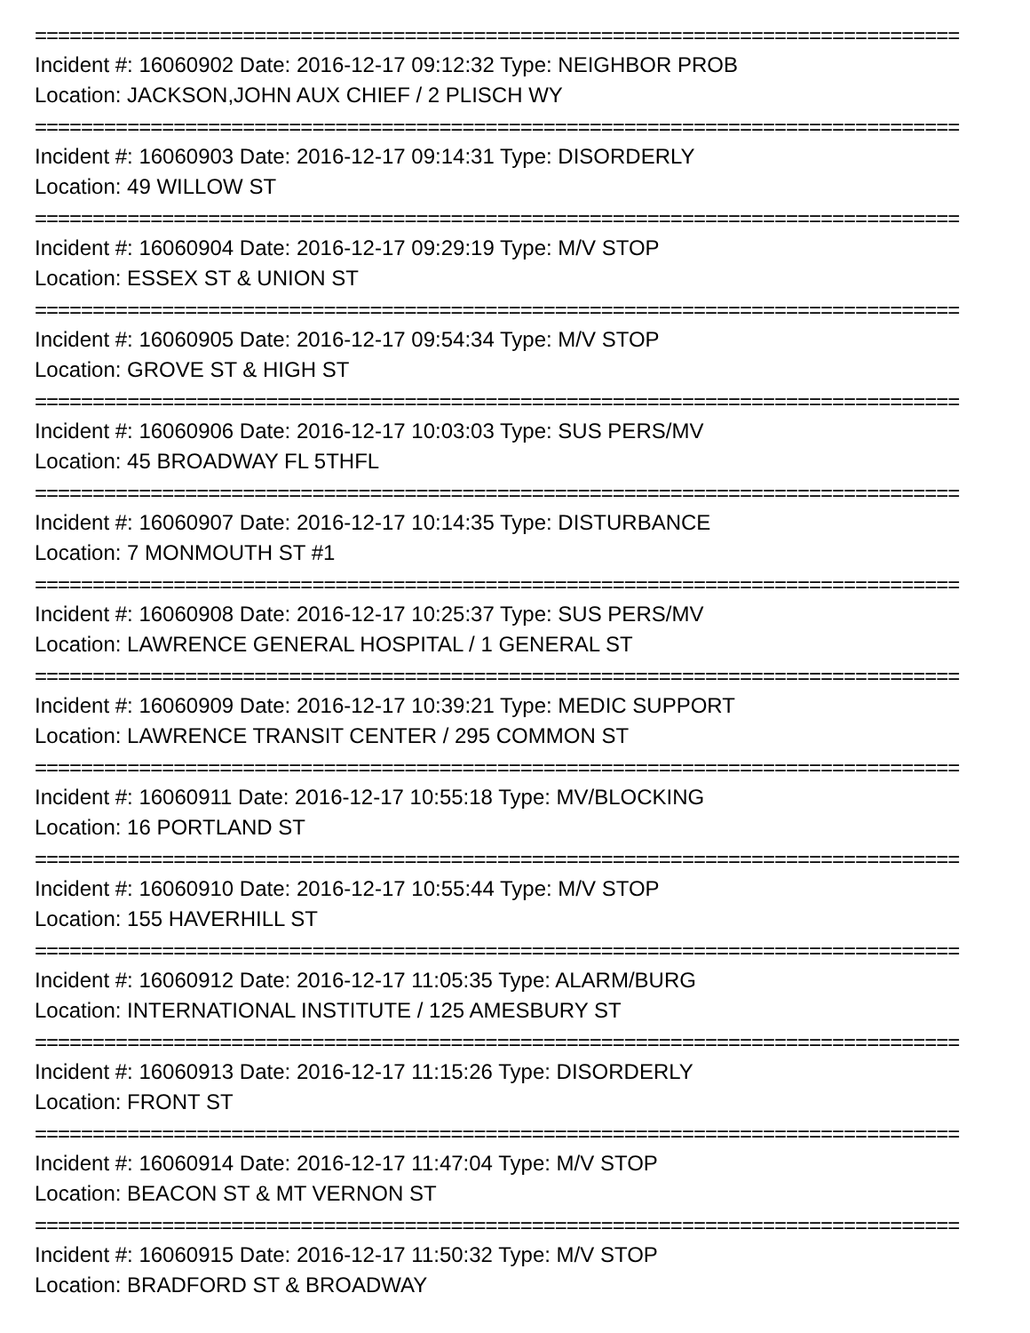================================================================================
Incident #: 16060902 Date: 2016-12-17 09:12:32 Type: NEIGHBOR PROB
Location: JACKSON,JOHN AUX CHIEF / 2 PLISCH WY
================================================================================
Incident #: 16060903 Date: 2016-12-17 09:14:31 Type: DISORDERLY
Location: 49 WILLOW ST
================================================================================
Incident #: 16060904 Date: 2016-12-17 09:29:19 Type: M/V STOP
Location: ESSEX ST & UNION ST
================================================================================
Incident #: 16060905 Date: 2016-12-17 09:54:34 Type: M/V STOP
Location: GROVE ST & HIGH ST
================================================================================
Incident #: 16060906 Date: 2016-12-17 10:03:03 Type: SUS PERS/MV
Location: 45 BROADWAY FL 5THFL
================================================================================
Incident #: 16060907 Date: 2016-12-17 10:14:35 Type: DISTURBANCE
Location: 7 MONMOUTH ST #1
================================================================================
Incident #: 16060908 Date: 2016-12-17 10:25:37 Type: SUS PERS/MV
Location: LAWRENCE GENERAL HOSPITAL / 1 GENERAL ST
================================================================================
Incident #: 16060909 Date: 2016-12-17 10:39:21 Type: MEDIC SUPPORT
Location: LAWRENCE TRANSIT CENTER / 295 COMMON ST
================================================================================
Incident #: 16060911 Date: 2016-12-17 10:55:18 Type: MV/BLOCKING
Location: 16 PORTLAND ST
================================================================================
Incident #: 16060910 Date: 2016-12-17 10:55:44 Type: M/V STOP
Location: 155 HAVERHILL ST
================================================================================
Incident #: 16060912 Date: 2016-12-17 11:05:35 Type: ALARM/BURG
Location: INTERNATIONAL INSTITUTE / 125 AMESBURY ST
================================================================================
Incident #: 16060913 Date: 2016-12-17 11:15:26 Type: DISORDERLY
Location: FRONT ST
================================================================================
Incident #: 16060914 Date: 2016-12-17 11:47:04 Type: M/V STOP
Location: BEACON ST & MT VERNON ST
================================================================================
Incident #: 16060915 Date: 2016-12-17 11:50:32 Type: M/V STOP
Location: BRADFORD ST & BROADWAY